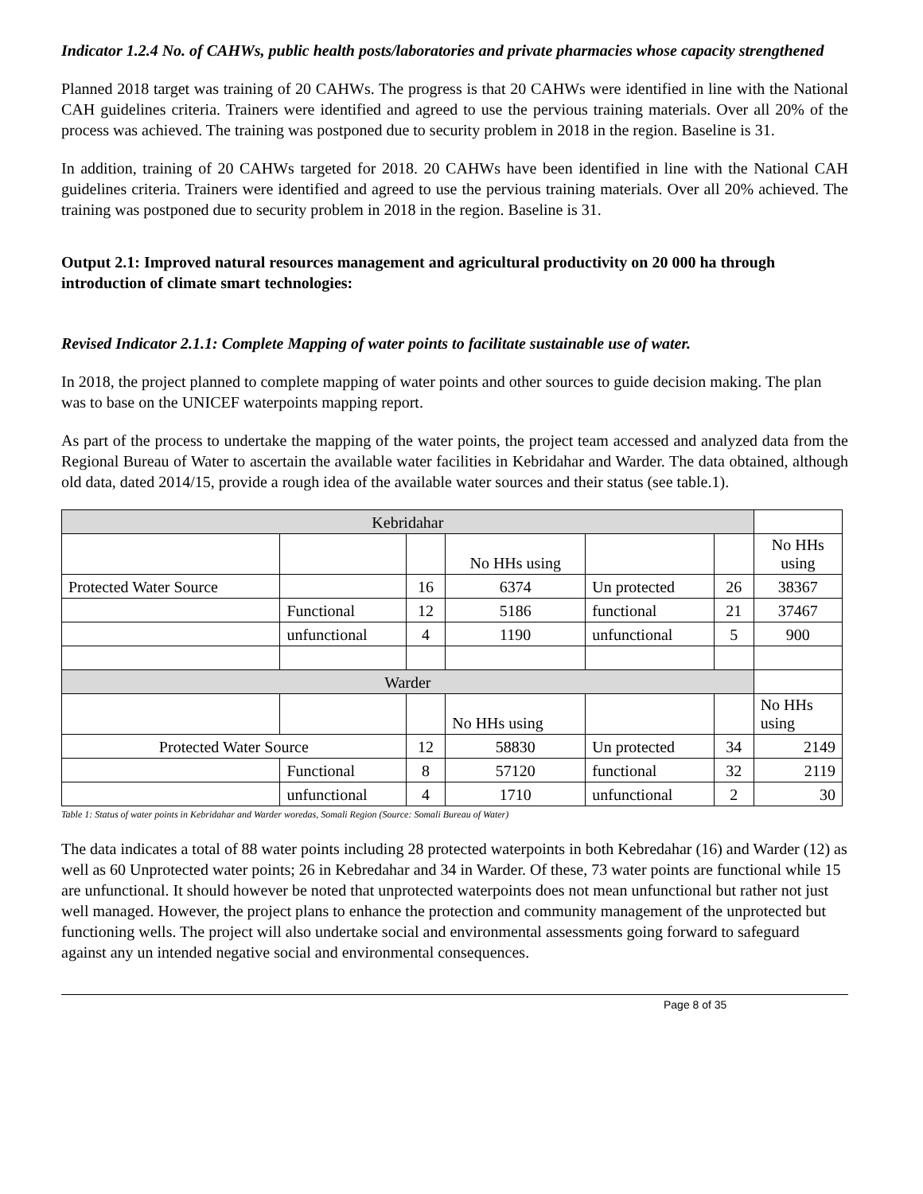Indicator 1.2.4 No. of CAHWs, public health posts/laboratories and private pharmacies whose capacity strengthened
Planned 2018 target was training of 20 CAHWs. The progress is that 20 CAHWs were identified in line with the National CAH guidelines criteria. Trainers were identified and agreed to use the pervious training materials. Over all 20% of the process was achieved. The training was postponed due to security problem in 2018 in the region. Baseline is 31.
In addition, training of 20 CAHWs targeted for 2018. 20 CAHWs have been identified in line with the National CAH guidelines criteria. Trainers were identified and agreed to use the pervious training materials. Over all 20% achieved. The training was postponed due to security problem in 2018 in the region. Baseline is 31.
Output 2.1: Improved natural resources management and agricultural productivity on 20 000 ha through introduction of climate smart technologies:
Revised Indicator 2.1.1: Complete Mapping of water points to facilitate sustainable use of water.
In 2018, the project planned to complete mapping of water points and other sources to guide decision making. The plan was to base on the UNICEF waterpoints mapping report.
As part of the process to undertake the mapping of the water points, the project team accessed and analyzed data from the Regional Bureau of Water to ascertain the available water facilities in Kebridahar and Warder. The data obtained, although old data, dated 2014/15, provide a rough idea of the available water sources and their status (see table.1).
| Kebridahar | | | | | | |
| | | | No HHs using | | | No HHs using |
| Protected Water Source | | 16 | 6374 | Un protected | 26 | 38367 |
| | Functional | 12 | 5186 | functional | 21 | 37467 |
| | unfunctional | 4 | 1190 | unfunctional | 5 | 900 |
| Warder | | | | | | |
| | | | No HHs using | | | No HHs using |
| Protected Water Source | | 12 | 58830 | Un protected | 34 | 2149 |
| | Functional | 8 | 57120 | functional | 32 | 2119 |
| | unfunctional | 4 | 1710 | unfunctional | 2 | 30 |
Table 1: Status of water points in Kebridahar and Warder woredas, Somali Region (Source: Somali Bureau of Water)
The data indicates a total of 88 water points including 28 protected waterpoints in both Kebredahar (16) and Warder (12) as well as 60 Unprotected water points; 26 in Kebredahar and 34 in Warder. Of these, 73 water points are functional while 15 are unfunctional. It should however be noted that unprotected waterpoints does not mean unfunctional but rather not just well managed. However, the project plans to enhance the protection and community management of the unprotected but functioning wells. The project will also undertake social and environmental assessments going forward to safeguard against any un intended negative social and environmental consequences.
Page 8 of 35